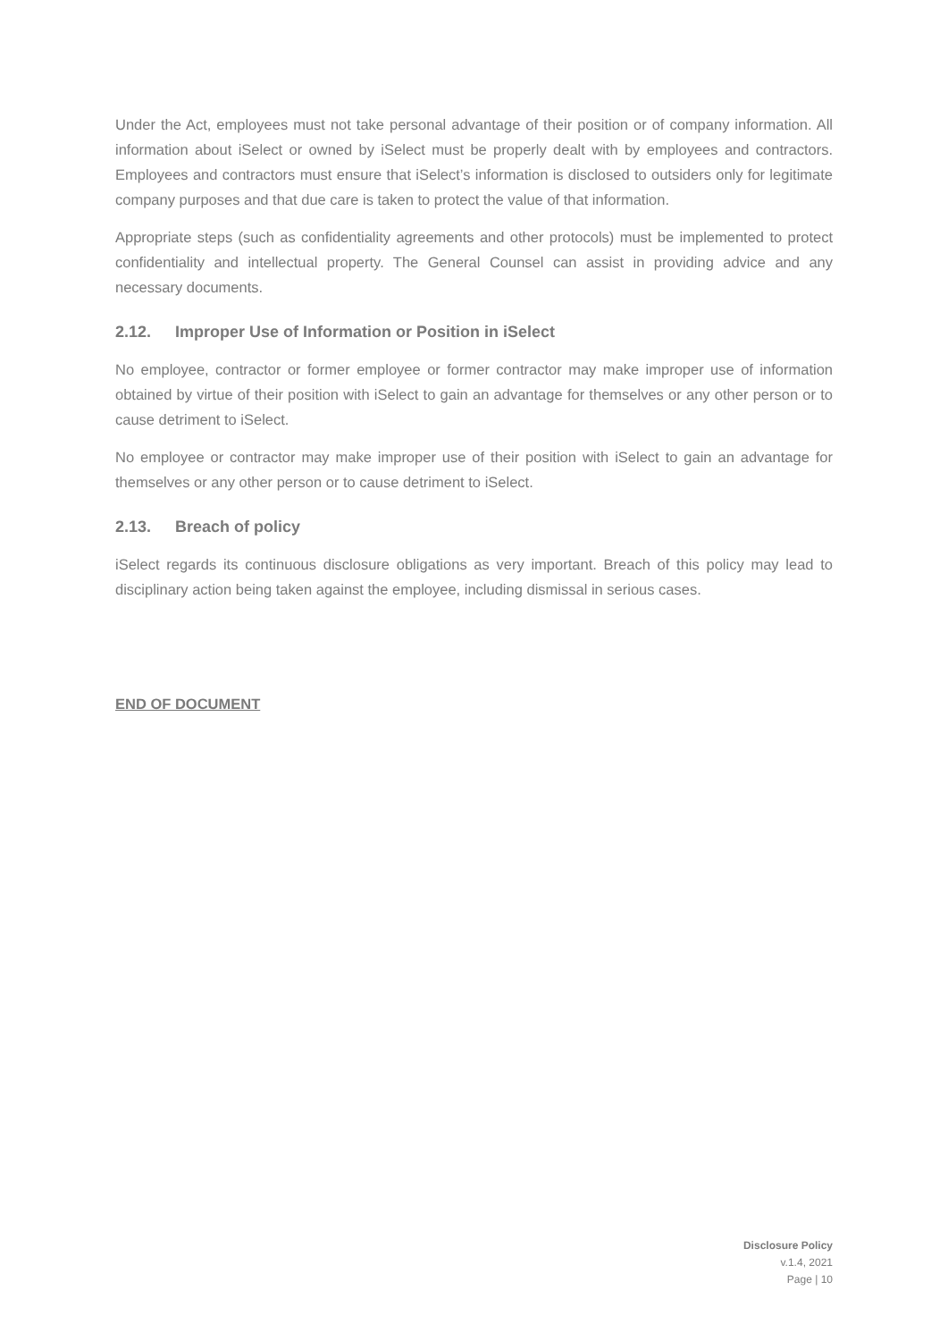Under the Act, employees must not take personal advantage of their position or of company information. All information about iSelect or owned by iSelect must be properly dealt with by employees and contractors. Employees and contractors must ensure that iSelect’s information is disclosed to outsiders only for legitimate company purposes and that due care is taken to protect the value of that information.
Appropriate steps (such as confidentiality agreements and other protocols) must be implemented to protect confidentiality and intellectual property. The General Counsel can assist in providing advice and any necessary documents.
2.12. Improper Use of Information or Position in iSelect
No employee, contractor or former employee or former contractor may make improper use of information obtained by virtue of their position with iSelect to gain an advantage for themselves or any other person or to cause detriment to iSelect.
No employee or contractor may make improper use of their position with iSelect to gain an advantage for themselves or any other person or to cause detriment to iSelect.
2.13. Breach of policy
iSelect regards its continuous disclosure obligations as very important. Breach of this policy may lead to disciplinary action being taken against the employee, including dismissal in serious cases.
END OF DOCUMENT
Disclosure Policy
v.1.4, 2021
Page | 10